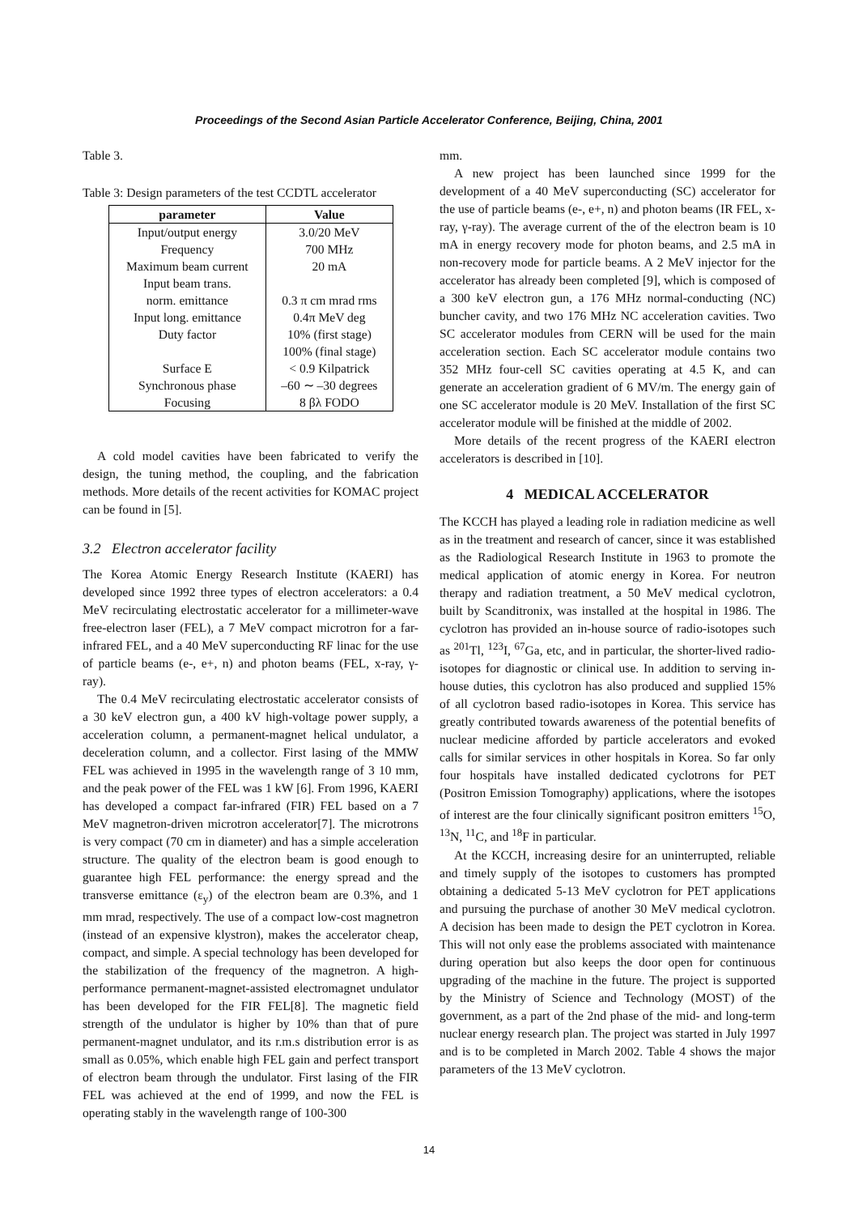Proceedings of the Second Asian Particle Accelerator Conference, Beijing, China, 2001
Table 3.
Table 3: Design parameters of the test CCDTL accelerator
| parameter | Value |
| --- | --- |
| Input/output energy | 3.0/20 MeV |
| Frequency | 700 MHz |
| Maximum beam current | 20 mA |
| Input beam trans. | |
| norm. emittance | 0.3 π cm mrad rms |
| Input long. emittance | 0.4π MeV deg |
| Duty factor | 10% (first stage) |
| | 100% (final stage) |
| Surface E | < 0.9 Kilpatrick |
| Synchronous phase | –60 ∼ –30 degrees |
| Focusing | 8 βλ FODO |
A cold model cavities have been fabricated to verify the design, the tuning method, the coupling, and the fabrication methods. More details of the recent activities for KOMAC project can be found in [5].
3.2 Electron accelerator facility
The Korea Atomic Energy Research Institute (KAERI) has developed since 1992 three types of electron accelerators: a 0.4 MeV recirculating electrostatic accelerator for a millimeter-wave free-electron laser (FEL), a 7 MeV compact microtron for a far-infrared FEL, and a 40 MeV superconducting RF linac for the use of particle beams (e-, e+, n) and photon beams (FEL, x-ray, γ-ray).
The 0.4 MeV recirculating electrostatic accelerator consists of a 30 keV electron gun, a 400 kV high-voltage power supply, a acceleration column, a permanent-magnet helical undulator, a deceleration column, and a collector. First lasing of the MMW FEL was achieved in 1995 in the wavelength range of 3 10 mm, and the peak power of the FEL was 1 kW [6]. From 1996, KAERI has developed a compact far-infrared (FIR) FEL based on a 7 MeV magnetron-driven microtron accelerator[7]. The microtrons is very compact (70 cm in diameter) and has a simple acceleration structure. The quality of the electron beam is good enough to guarantee high FEL performance: the energy spread and the transverse emittance (ε<sub>y</sub>) of the electron beam are 0.3%, and 1 mm mrad, respectively. The use of a compact low-cost magnetron (instead of an expensive klystron), makes the accelerator cheap, compact, and simple. A special technology has been developed for the stabilization of the frequency of the magnetron. A high-performance permanent-magnet-assisted electromagnet undulator has been developed for the FIR FEL[8]. The magnetic field strength of the undulator is higher by 10% than that of pure permanent-magnet undulator, and its r.m.s distribution error is as small as 0.05%, which enable high FEL gain and perfect transport of electron beam through the undulator. First lasing of the FIR FEL was achieved at the end of 1999, and now the FEL is operating stably in the wavelength range of 100-300
mm.
A new project has been launched since 1999 for the development of a 40 MeV superconducting (SC) accelerator for the use of particle beams (e-, e+, n) and photon beams (IR FEL, x-ray, γ-ray). The average current of the of the electron beam is 10 mA in energy recovery mode for photon beams, and 2.5 mA in non-recovery mode for particle beams. A 2 MeV injector for the accelerator has already been completed [9], which is composed of a 300 keV electron gun, a 176 MHz normal-conducting (NC) buncher cavity, and two 176 MHz NC acceleration cavities. Two SC accelerator modules from CERN will be used for the main acceleration section. Each SC accelerator module contains two 352 MHz four-cell SC cavities operating at 4.5 K, and can generate an acceleration gradient of 6 MV/m. The energy gain of one SC accelerator module is 20 MeV. Installation of the first SC accelerator module will be finished at the middle of 2002.
More details of the recent progress of the KAERI electron accelerators is described in [10].
4 MEDICAL ACCELERATOR
The KCCH has played a leading role in radiation medicine as well as in the treatment and research of cancer, since it was established as the Radiological Research Institute in 1963 to promote the medical application of atomic energy in Korea. For neutron therapy and radiation treatment, a 50 MeV medical cyclotron, built by Scanditronix, was installed at the hospital in 1986. The cyclotron has provided an in-house source of radio-isotopes such as <sup>201</sup>Tl, <sup>123</sup>I, <sup>67</sup>Ga, etc, and in particular, the shorter-lived radio-isotopes for diagnostic or clinical use. In addition to serving in-house duties, this cyclotron has also produced and supplied 15% of all cyclotron based radio-isotopes in Korea. This service has greatly contributed towards awareness of the potential benefits of nuclear medicine afforded by particle accelerators and evoked calls for similar services in other hospitals in Korea. So far only four hospitals have installed dedicated cyclotrons for PET (Positron Emission Tomography) applications, where the isotopes of interest are the four clinically significant positron emitters <sup>15</sup>O, <sup>13</sup>N, <sup>11</sup>C, and <sup>18</sup>F in particular.
At the KCCH, increasing desire for an uninterrupted, reliable and timely supply of the isotopes to customers has prompted obtaining a dedicated 5-13 MeV cyclotron for PET applications and pursuing the purchase of another 30 MeV medical cyclotron. A decision has been made to design the PET cyclotron in Korea. This will not only ease the problems associated with maintenance during operation but also keeps the door open for continuous upgrading of the machine in the future. The project is supported by the Ministry of Science and Technology (MOST) of the government, as a part of the 2nd phase of the mid- and long-term nuclear energy research plan. The project was started in July 1997 and is to be completed in March 2002. Table 4 shows the major parameters of the 13 MeV cyclotron.
14